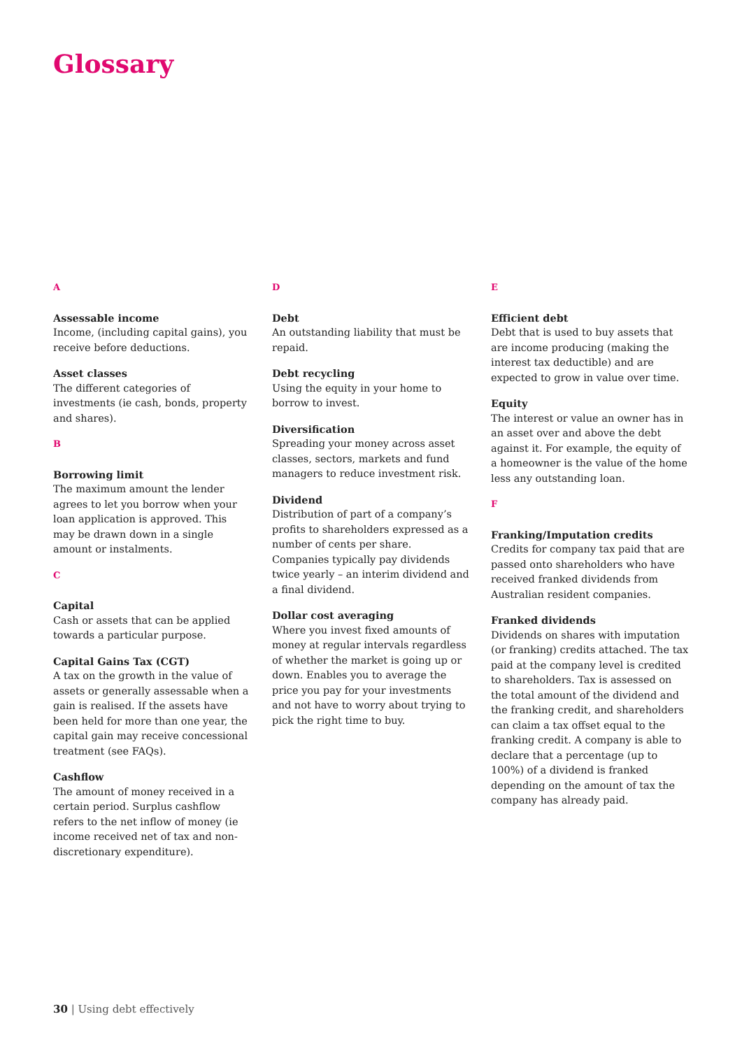Glossary
A
Assessable income
Income, (including capital gains), you receive before deductions.
Asset classes
The different categories of investments (ie cash, bonds, property and shares).
B
Borrowing limit
The maximum amount the lender agrees to let you borrow when your loan application is approved. This may be drawn down in a single amount or instalments.
C
Capital
Cash or assets that can be applied towards a particular purpose.
Capital Gains Tax (CGT)
A tax on the growth in the value of assets or generally assessable when a gain is realised. If the assets have been held for more than one year, the capital gain may receive concessional treatment (see FAQs).
Cashflow
The amount of money received in a certain period. Surplus cashflow refers to the net inflow of money (ie income received net of tax and non-discretionary expenditure).
D
Debt
An outstanding liability that must be repaid.
Debt recycling
Using the equity in your home to borrow to invest.
Diversification
Spreading your money across asset classes, sectors, markets and fund managers to reduce investment risk.
Dividend
Distribution of part of a company’s profits to shareholders expressed as a number of cents per share. Companies typically pay dividends twice yearly – an interim dividend and a final dividend.
Dollar cost averaging
Where you invest fixed amounts of money at regular intervals regardless of whether the market is going up or down. Enables you to average the price you pay for your investments and not have to worry about trying to pick the right time to buy.
E
Efficient debt
Debt that is used to buy assets that are income producing (making the interest tax deductible) and are expected to grow in value over time.
Equity
The interest or value an owner has in an asset over and above the debt against it. For example, the equity of a homeowner is the value of the home less any outstanding loan.
F
Franking/Imputation credits
Credits for company tax paid that are passed onto shareholders who have received franked dividends from Australian resident companies.
Franked dividends
Dividends on shares with imputation (or franking) credits attached. The tax paid at the company level is credited to shareholders. Tax is assessed on the total amount of the dividend and the franking credit, and shareholders can claim a tax offset equal to the franking credit. A company is able to declare that a percentage (up to 100%) of a dividend is franked depending on the amount of tax the company has already paid.
30 | Using debt effectively